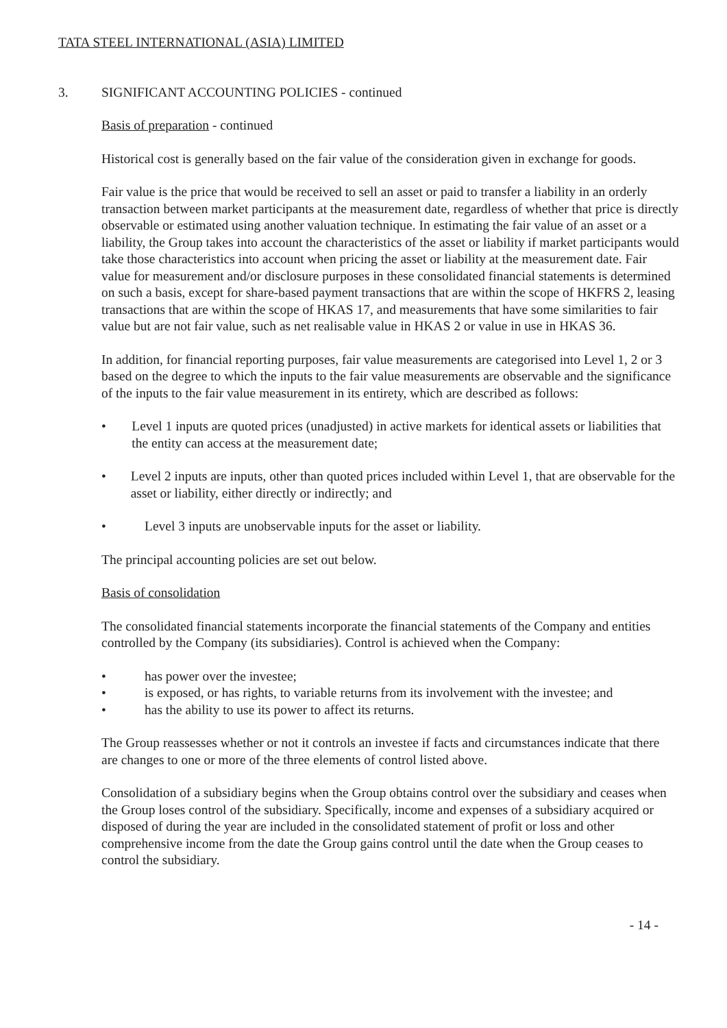TATA STEEL INTERNATIONAL (ASIA) LIMITED
3. SIGNIFICANT ACCOUNTING POLICIES - continued
Basis of preparation - continued
Historical cost is generally based on the fair value of the consideration given in exchange for goods.
Fair value is the price that would be received to sell an asset or paid to transfer a liability in an orderly transaction between market participants at the measurement date, regardless of whether that price is directly observable or estimated using another valuation technique. In estimating the fair value of an asset or a liability, the Group takes into account the characteristics of the asset or liability if market participants would take those characteristics into account when pricing the asset or liability at the measurement date. Fair value for measurement and/or disclosure purposes in these consolidated financial statements is determined on such a basis, except for share-based payment transactions that are within the scope of HKFRS 2, leasing transactions that are within the scope of HKAS 17, and measurements that have some similarities to fair value but are not fair value, such as net realisable value in HKAS 2 or value in use in HKAS 36.
In addition, for financial reporting purposes, fair value measurements are categorised into Level 1, 2 or 3 based on the degree to which the inputs to the fair value measurements are observable and the significance of the inputs to the fair value measurement in its entirety, which are described as follows:
• Level 1 inputs are quoted prices (unadjusted) in active markets for identical assets or liabilities that the entity can access at the measurement date;
• Level 2 inputs are inputs, other than quoted prices included within Level 1, that are observable for the asset or liability, either directly or indirectly; and
• Level 3 inputs are unobservable inputs for the asset or liability.
The principal accounting policies are set out below.
Basis of consolidation
The consolidated financial statements incorporate the financial statements of the Company and entities controlled by the Company (its subsidiaries). Control is achieved when the Company:
• has power over the investee;
• is exposed, or has rights, to variable returns from its involvement with the investee; and
• has the ability to use its power to affect its returns.
The Group reassesses whether or not it controls an investee if facts and circumstances indicate that there are changes to one or more of the three elements of control listed above.
Consolidation of a subsidiary begins when the Group obtains control over the subsidiary and ceases when the Group loses control of the subsidiary. Specifically, income and expenses of a subsidiary acquired or disposed of during the year are included in the consolidated statement of profit or loss and other comprehensive income from the date the Group gains control until the date when the Group ceases to control the subsidiary.
- 14 -